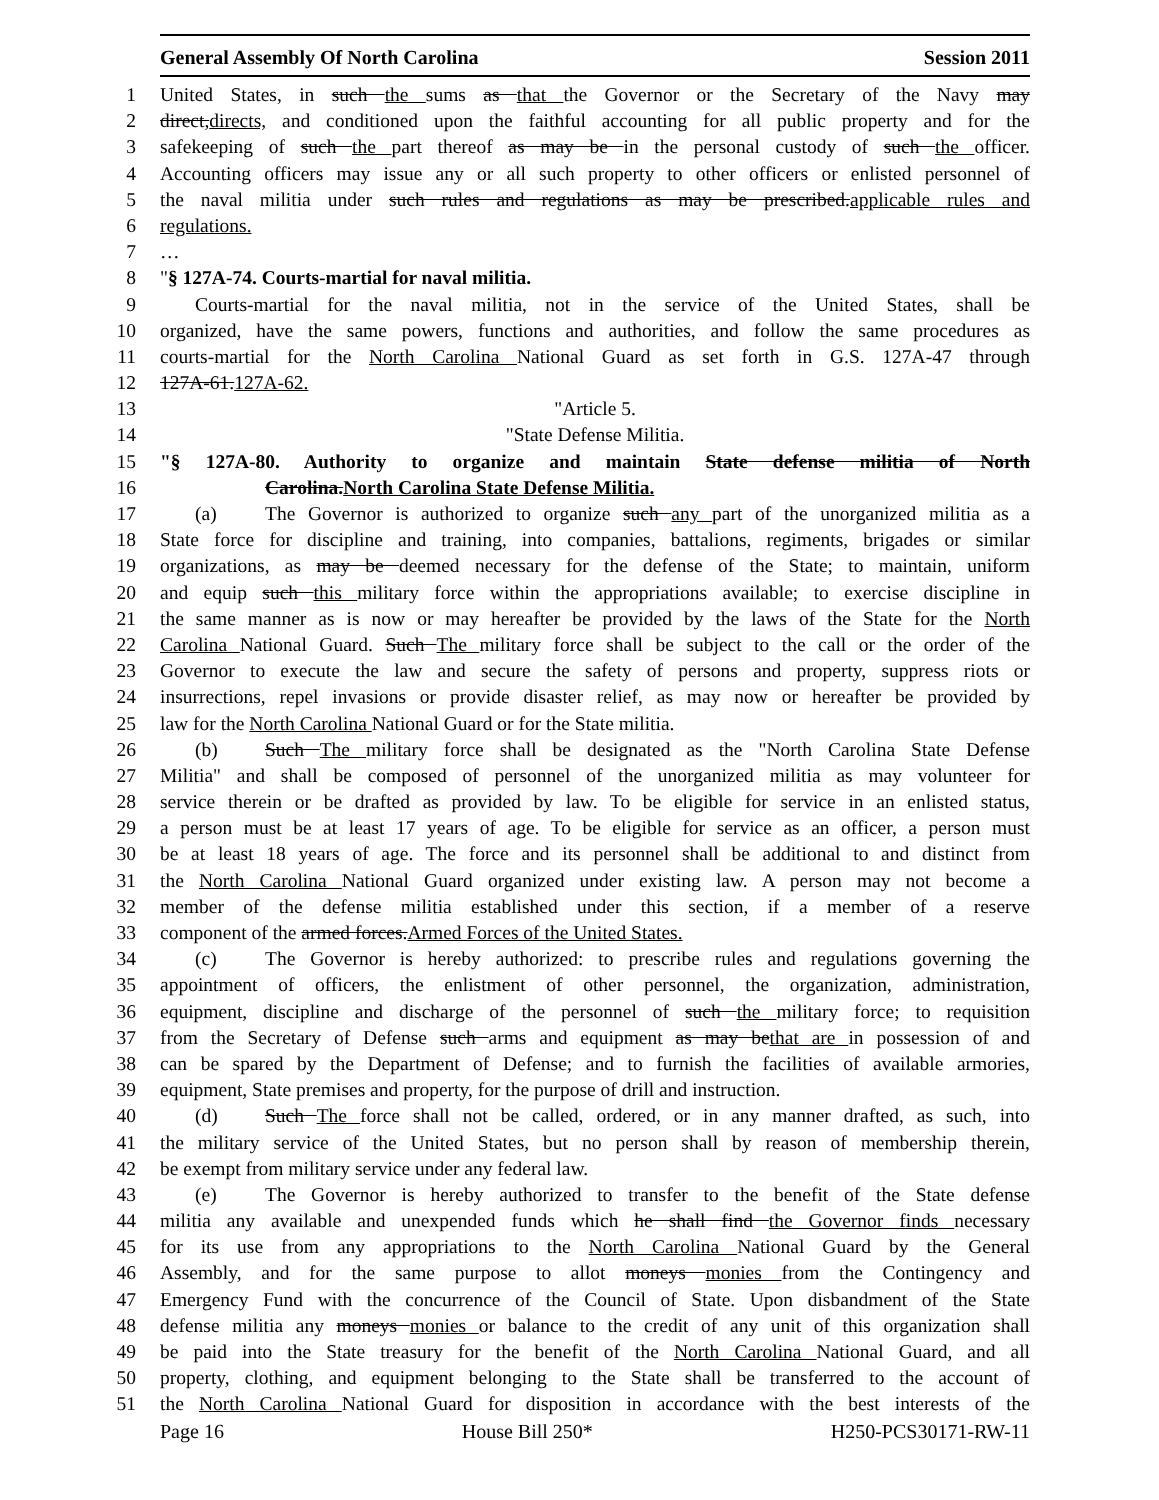General Assembly Of North Carolina Session 2011
1 United States, in such the sums as that the Governor or the Secretary of the Navy may
2 direct,directs, and conditioned upon the faithful accounting for all public property and for the
3 safekeeping of such the part thereof as may be in the personal custody of such the officer.
4 Accounting officers may issue any or all such property to other officers or enlisted personnel of
5 the naval militia under such rules and regulations as may be prescribed.applicable rules and
6 regulations.
7 …
8 "§ 127A-74. Courts-martial for naval militia.
9 Courts-martial for the naval militia, not in the service of the United States, shall be
10 organized, have the same powers, functions and authorities, and follow the same procedures as
11 courts-martial for the North Carolina National Guard as set forth in G.S. 127A-47 through
12 127A-61.127A-62.
13 "Article 5.
14 "State Defense Militia.
15 "§ 127A-80. Authority to organize and maintain State defense militia of North
16 Carolina.North Carolina State Defense Militia.
17 (a) The Governor is authorized to organize such any part of the unorganized militia as a
18 State force for discipline and training, into companies, battalions, regiments, brigades or similar
19 organizations, as may be deemed necessary for the defense of the State; to maintain, uniform
20 and equip such this military force within the appropriations available; to exercise discipline in
21 the same manner as is now or may hereafter be provided by the laws of the State for the North
22 Carolina National Guard. Such The military force shall be subject to the call or the order of the
23 Governor to execute the law and secure the safety of persons and property, suppress riots or
24 insurrections, repel invasions or provide disaster relief, as may now or hereafter be provided by
25 law for the North Carolina National Guard or for the State militia.
26 (b) Such The military force shall be designated as the "North Carolina State Defense
27 Militia" and shall be composed of personnel of the unorganized militia as may volunteer for
28 service therein or be drafted as provided by law. To be eligible for service in an enlisted status,
29 a person must be at least 17 years of age. To be eligible for service as an officer, a person must
30 be at least 18 years of age. The force and its personnel shall be additional to and distinct from
31 the North Carolina National Guard organized under existing law. A person may not become a
32 member of the defense militia established under this section, if a member of a reserve
33 component of the armed forces.Armed Forces of the United States.
34 (c) The Governor is hereby authorized: to prescribe rules and regulations governing the
35 appointment of officers, the enlistment of other personnel, the organization, administration,
36 equipment, discipline and discharge of the personnel of such the military force; to requisition
37 from the Secretary of Defense such arms and equipment as may bethat are in possession of and
38 can be spared by the Department of Defense; and to furnish the facilities of available armories,
39 equipment, State premises and property, for the purpose of drill and instruction.
40 (d) Such The force shall not be called, ordered, or in any manner drafted, as such, into
41 the military service of the United States, but no person shall by reason of membership therein,
42 be exempt from military service under any federal law.
43 (e) The Governor is hereby authorized to transfer to the benefit of the State defense
44 militia any available and unexpended funds which he shall find the Governor finds necessary
45 for its use from any appropriations to the North Carolina National Guard by the General
46 Assembly, and for the same purpose to allot moneys monies from the Contingency and
47 Emergency Fund with the concurrence of the Council of State. Upon disbandment of the State
48 defense militia any moneys monies or balance to the credit of any unit of this organization shall
49 be paid into the State treasury for the benefit of the North Carolina National Guard, and all
50 property, clothing, and equipment belonging to the State shall be transferred to the account of
51 the North Carolina National Guard for disposition in accordance with the best interests of the
Page 16 House Bill 250* H250-PCS30171-RW-11